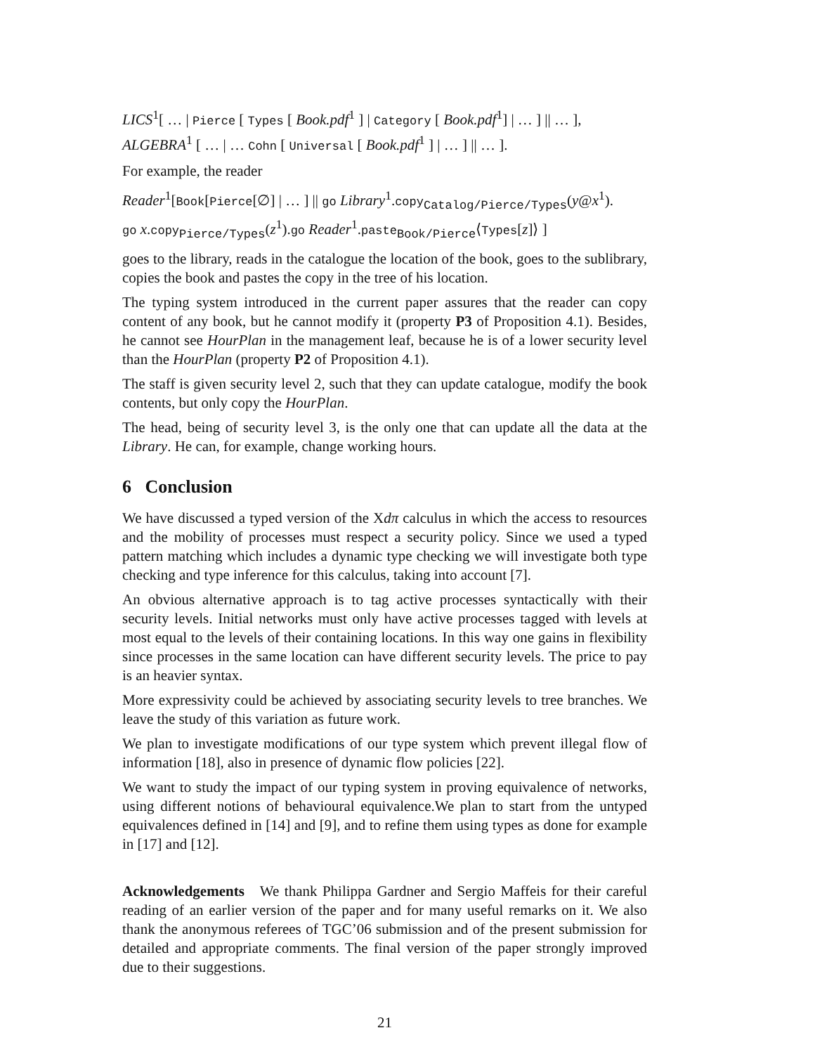LICS<sup>1</sup>[ … | Pierce [ Types [ Book.pdf<sup>1</sup> ] | Category [ Book.pdf<sup>1</sup>] | … ] || … ],
ALGEBRA<sup>1</sup> [ … | … Cohn [ Universal [ Book.pdf<sup>1</sup> ] | … ] || … ].
For example, the reader
Reader<sup>1</sup>[Book[Pierce[∅] | … ] || go Library<sup>1</sup>.copy<sub>Catalog/Pierce/Types</sub>(y@x<sup>1</sup>).
go x.copy<sub>Pierce/Types</sub>(z<sup>1</sup>).go Reader<sup>1</sup>.paste<sub>Book/Pierce</sub>⟨Types[z]⟩ ]
goes to the library, reads in the catalogue the location of the book, goes to the sublibrary, copies the book and pastes the copy in the tree of his location.
The typing system introduced in the current paper assures that the reader can copy content of any book, but he cannot modify it (property P3 of Proposition 4.1). Besides, he cannot see HourPlan in the management leaf, because he is of a lower security level than the HourPlan (property P2 of Proposition 4.1).
The staff is given security level 2, such that they can update catalogue, modify the book contents, but only copy the HourPlan.
The head, being of security level 3, is the only one that can update all the data at the Library. He can, for example, change working hours.
6 Conclusion
We have discussed a typed version of the Xdπ calculus in which the access to resources and the mobility of processes must respect a security policy. Since we used a typed pattern matching which includes a dynamic type checking we will investigate both type checking and type inference for this calculus, taking into account [7].
An obvious alternative approach is to tag active processes syntactically with their security levels. Initial networks must only have active processes tagged with levels at most equal to the levels of their containing locations. In this way one gains in flexibility since processes in the same location can have different security levels. The price to pay is an heavier syntax.
More expressivity could be achieved by associating security levels to tree branches. We leave the study of this variation as future work.
We plan to investigate modifications of our type system which prevent illegal flow of information [18], also in presence of dynamic flow policies [22].
We want to study the impact of our typing system in proving equivalence of networks, using different notions of behavioural equivalence.We plan to start from the untyped equivalences defined in [14] and [9], and to refine them using types as done for example in [17] and [12].
Acknowledgements We thank Philippa Gardner and Sergio Maffeis for their careful reading of an earlier version of the paper and for many useful remarks on it. We also thank the anonymous referees of TGC’06 submission and of the present submission for detailed and appropriate comments. The final version of the paper strongly improved due to their suggestions.
21